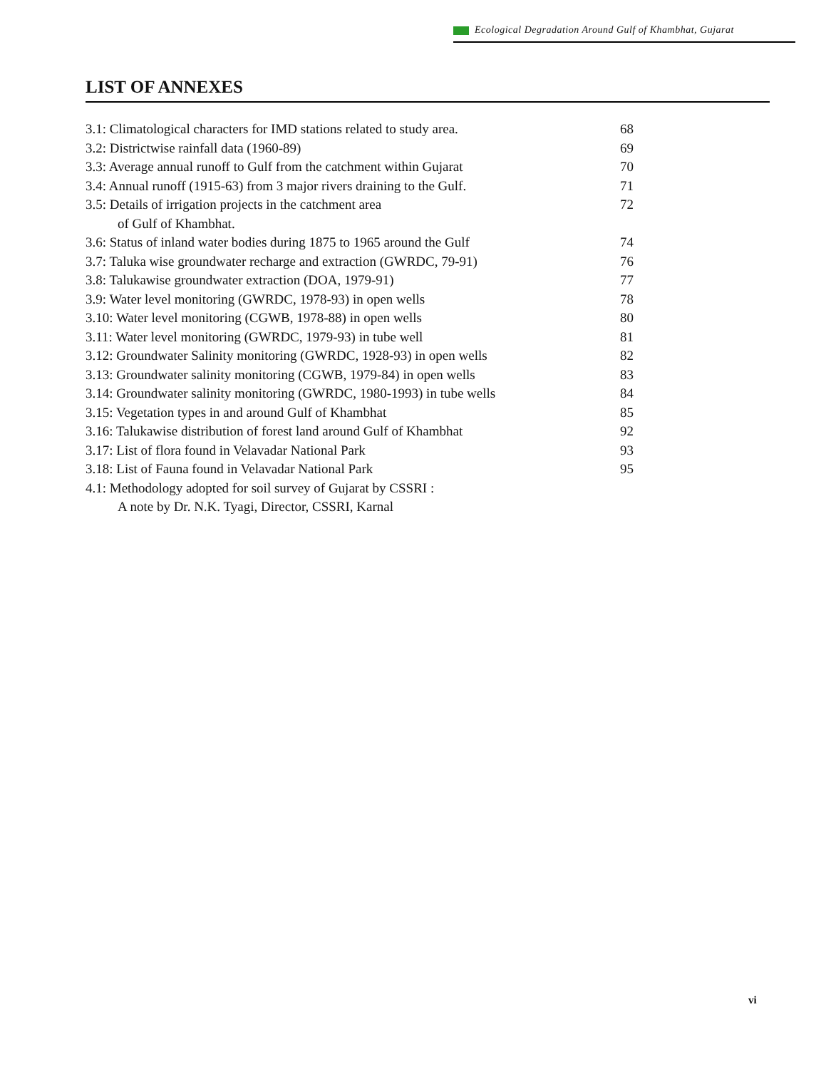Ecological Degradation Around Gulf of Khambhat, Gujarat
LIST OF ANNEXES
| 3.1: Climatological characters for IMD stations related to study area. | 68 |
| 3.2: Districtwise rainfall data (1960-89) | 69 |
| 3.3: Average annual runoff to Gulf from the catchment within Gujarat | 70 |
| 3.4: Annual runoff (1915-63) from 3 major rivers draining to the Gulf. | 71 |
| 3.5: Details of irrigation projects in the catchment area of Gulf of Khambhat. | 72 |
| 3.6: Status of inland water bodies during 1875 to 1965 around the Gulf | 74 |
| 3.7: Taluka wise groundwater recharge and extraction (GWRDC, 79-91) | 76 |
| 3.8: Talukawise groundwater extraction (DOA, 1979-91) | 77 |
| 3.9: Water level monitoring (GWRDC, 1978-93) in open wells | 78 |
| 3.10: Water level monitoring (CGWB, 1978-88) in open wells | 80 |
| 3.11: Water level monitoring (GWRDC, 1979-93) in tube well | 81 |
| 3.12: Groundwater Salinity monitoring (GWRDC, 1928-93) in open wells | 82 |
| 3.13: Groundwater salinity monitoring (CGWB, 1979-84) in open wells | 83 |
| 3.14: Groundwater salinity monitoring (GWRDC, 1980-1993) in tube wells | 84 |
| 3.15: Vegetation types in and around Gulf of Khambhat | 85 |
| 3.16: Talukawise distribution of forest land around Gulf of Khambhat | 92 |
| 3.17: List of flora found in Velavadar National Park | 93 |
| 3.18: List of Fauna found in Velavadar National Park | 95 |
| 4.1: Methodology adopted for soil survey of Gujarat by CSSRI : A note by Dr. N.K. Tyagi, Director, CSSRI, Karnal | |
vi